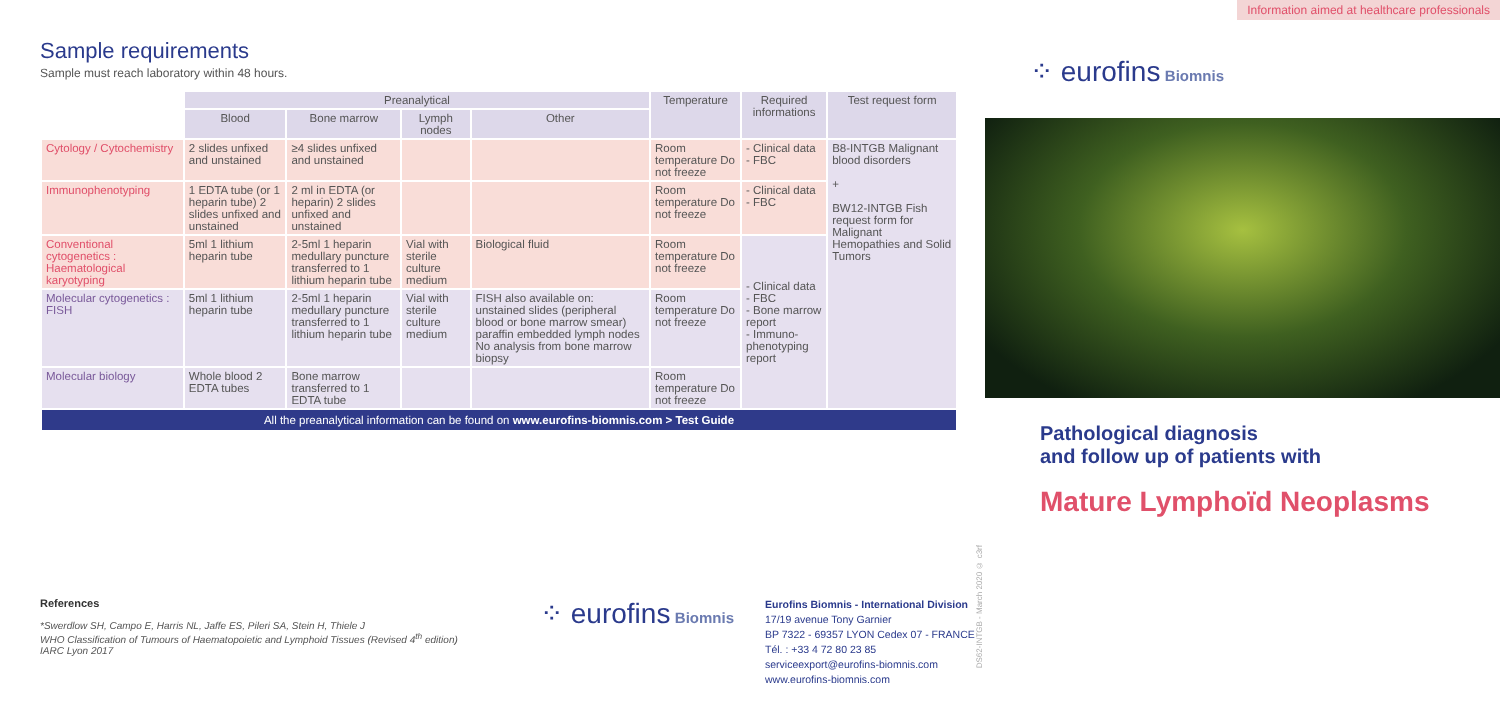Information aimed at healthcare professionals
Sample requirements
Sample must reach laboratory within 48 hours.
| | Preanalytical | | | | Temperature | Required informations | Test request form |
| --- | --- | --- | --- | --- | --- | --- | --- |
| | Blood | Bone marrow | Lymph nodes | Other | | | |
| Cytology / Cytochemistry | 2 slides unfixed and unstained | ≥4 slides unfixed and unstained | | | Room temperature Do not freeze | - Clinical data - FBC | B8-INTGB Malignant blood disorders + BW12-INTGB Fish request form for Malignant Hemopathies and Solid Tumors |
| Immunophenotyping | 1 EDTA tube (or 1 heparin tube) 2 slides unfixed and unstained | 2 ml in EDTA (or heparin) 2 slides unfixed and unstained | | | Room temperature Do not freeze | - Clinical data - FBC | |
| Conventional cytogenetics : Haematological karyotyping | 5ml 1 lithium heparin tube | 2-5ml 1 heparin medullary puncture transferred to 1 lithium heparin tube | Vial with sterile culture medium | Biological fluid | Room temperature Do not freeze | - Clinical data - FBC - Bone marrow report - Immuno-phenotyping report | |
| Molecular cytogenetics : FISH | 5ml 1 lithium heparin tube | 2-5ml 1 heparin medullary puncture transferred to 1 lithium heparin tube | Vial with sterile culture medium | FISH also available on: unstained slides (peripheral blood or bone marrow smear) paraffin embedded lymph nodes No analysis from bone marrow biopsy | Room temperature Do not freeze | | |
| Molecular biology | Whole blood 2 EDTA tubes | Bone marrow transferred to 1 EDTA tube | | | Room temperature Do not freeze | | |
| All the preanalytical information can be found on www.eurofins-biomnis.com > Test Guide | | | | | | | |
References
*Swerdlow SH, Campo E, Harris NL, Jaffe ES, Pileri SA, Stein H, Thiele J
WHO Classification of Tumours of Haematopoietic and Lymphoid Tissues (Revised 4<sup>th</sup> edition)
IARC Lyon 2017
⁘ eurofins Biomnis
Eurofins Biomnis - International Division
17/19 avenue Tony Garnier
BP 7322 - 69357 LYON Cedex 07 - FRANCE
Tél. : +33 4 72 80 23 85
serviceexport@eurofins-biomnis.com
www.eurofins-biomnis.com
DS62-INTGB - March 2020 © c3rf
⁘ eurofins Biomnis
Pathological diagnosis
and follow up of patients with
Mature Lymphoïd Neoplasms